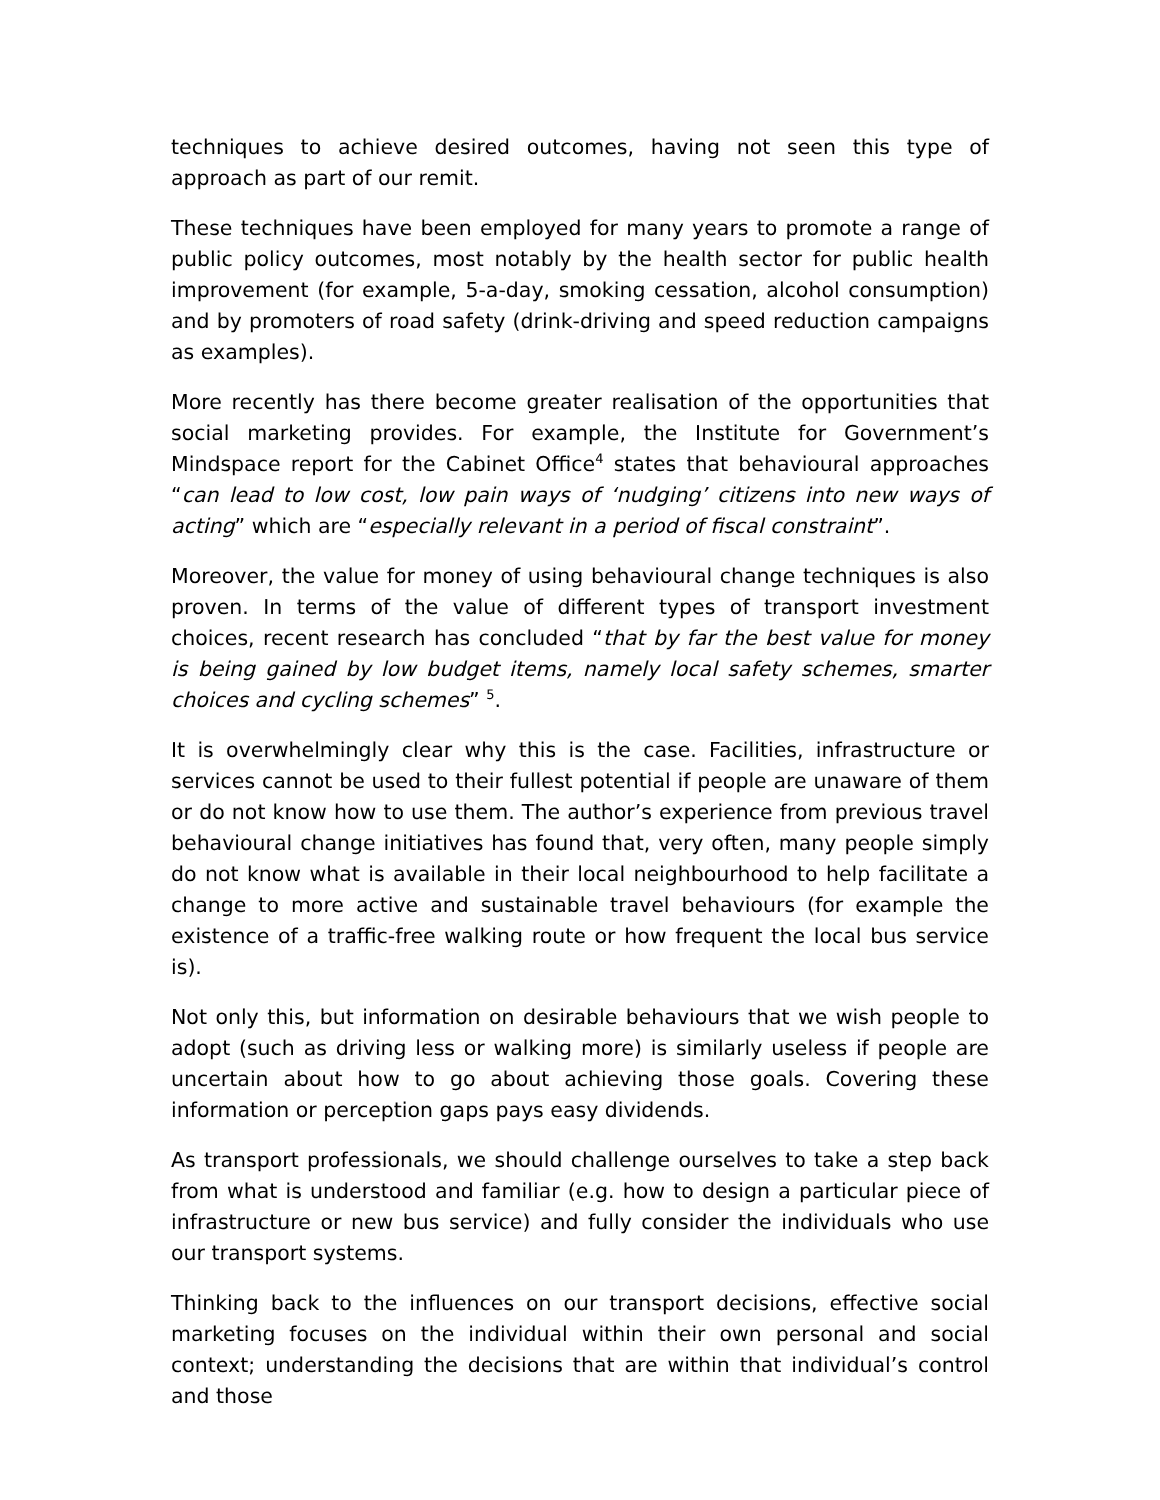techniques to achieve desired outcomes, having not seen this type of approach as part of our remit.
These techniques have been employed for many years to promote a range of public policy outcomes, most notably by the health sector for public health improvement (for example, 5-a-day, smoking cessation, alcohol consumption) and by promoters of road safety (drink-driving and speed reduction campaigns as examples).
More recently has there become greater realisation of the opportunities that social marketing provides. For example, the Institute for Government’s Mindspace report for the Cabinet Office<sup>4</sup> states that behavioural approaches “can lead to low cost, low pain ways of ‘nudging’ citizens into new ways of acting” which are “especially relevant in a period of fiscal constraint”.
Moreover, the value for money of using behavioural change techniques is also proven. In terms of the value of different types of transport investment choices, recent research has concluded “that by far the best value for money is being gained by low budget items, namely local safety schemes, smarter choices and cycling schemes” <sup>5</sup>.
It is overwhelmingly clear why this is the case. Facilities, infrastructure or services cannot be used to their fullest potential if people are unaware of them or do not know how to use them. The author’s experience from previous travel behavioural change initiatives has found that, very often, many people simply do not know what is available in their local neighbourhood to help facilitate a change to more active and sustainable travel behaviours (for example the existence of a traffic-free walking route or how frequent the local bus service is).
Not only this, but information on desirable behaviours that we wish people to adopt (such as driving less or walking more) is similarly useless if people are uncertain about how to go about achieving those goals. Covering these information or perception gaps pays easy dividends.
As transport professionals, we should challenge ourselves to take a step back from what is understood and familiar (e.g. how to design a particular piece of infrastructure or new bus service) and fully consider the individuals who use our transport systems.
Thinking back to the influences on our transport decisions, effective social marketing focuses on the individual within their own personal and social context; understanding the decisions that are within that individual’s control and those